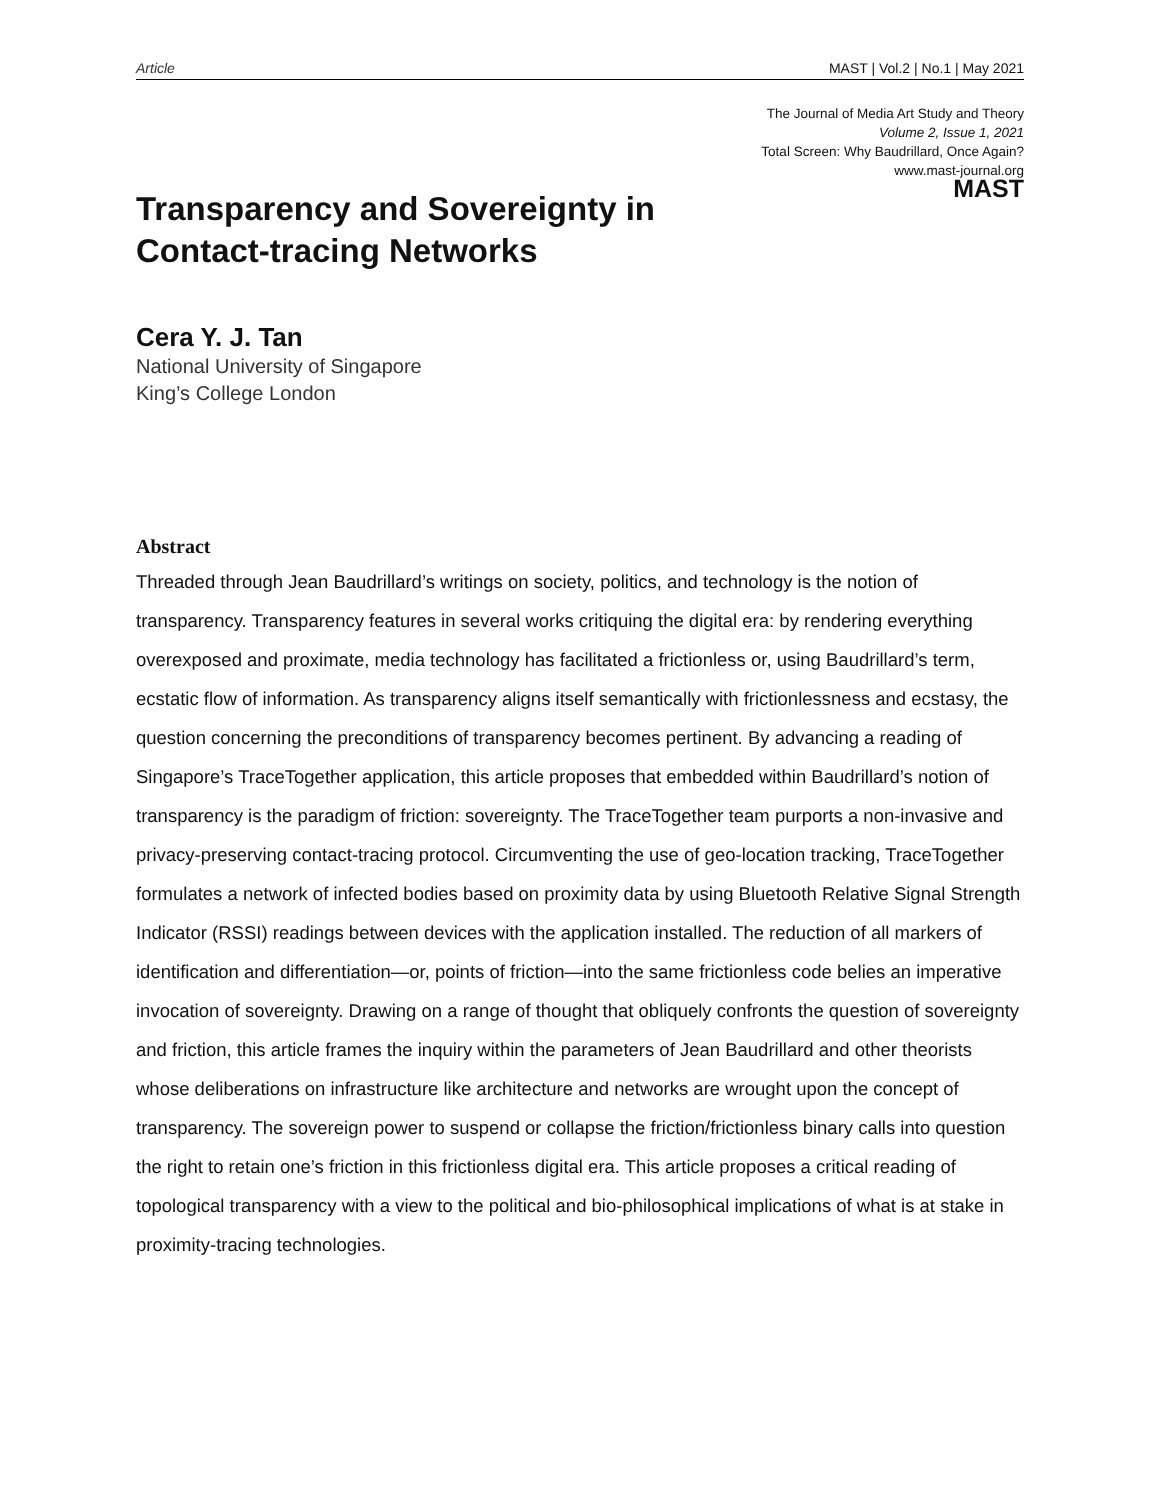Article MAST | Vol.2 | No.1 | May 2021
The Journal of Media Art Study and Theory
Volume 2, Issue 1, 2021
Total Screen: Why Baudrillard, Once Again?
www.mast-journal.org
Transparency and Sovereignty in
Contact-tracing Networks
MAST
Cera Y. J. Tan
National University of Singapore
King’s College London
Abstract
Threaded through Jean Baudrillard’s writings on society, politics, and technology is the notion of transparency. Transparency features in several works critiquing the digital era: by rendering everything overexposed and proximate, media technology has facilitated a frictionless or, using Baudrillard’s term, ecstatic flow of information. As transparency aligns itself semantically with frictionlessness and ecstasy, the question concerning the preconditions of transparency becomes pertinent. By advancing a reading of Singapore’s TraceTogether application, this article proposes that embedded within Baudrillard’s notion of transparency is the paradigm of friction: sovereignty. The TraceTogether team purports a non-invasive and privacy-preserving contact-tracing protocol. Circumventing the use of geo-location tracking, TraceTogether formulates a network of infected bodies based on proximity data by using Bluetooth Relative Signal Strength Indicator (RSSI) readings between devices with the application installed. The reduction of all markers of identification and differentiation—or, points of friction—into the same frictionless code belies an imperative invocation of sovereignty. Drawing on a range of thought that obliquely confronts the question of sovereignty and friction, this article frames the inquiry within the parameters of Jean Baudrillard and other theorists whose deliberations on infrastructure like architecture and networks are wrought upon the concept of transparency. The sovereign power to suspend or collapse the friction/frictionless binary calls into question the right to retain one’s friction in this frictionless digital era. This article proposes a critical reading of topological transparency with a view to the political and bio-philosophical implications of what is at stake in proximity-tracing technologies.